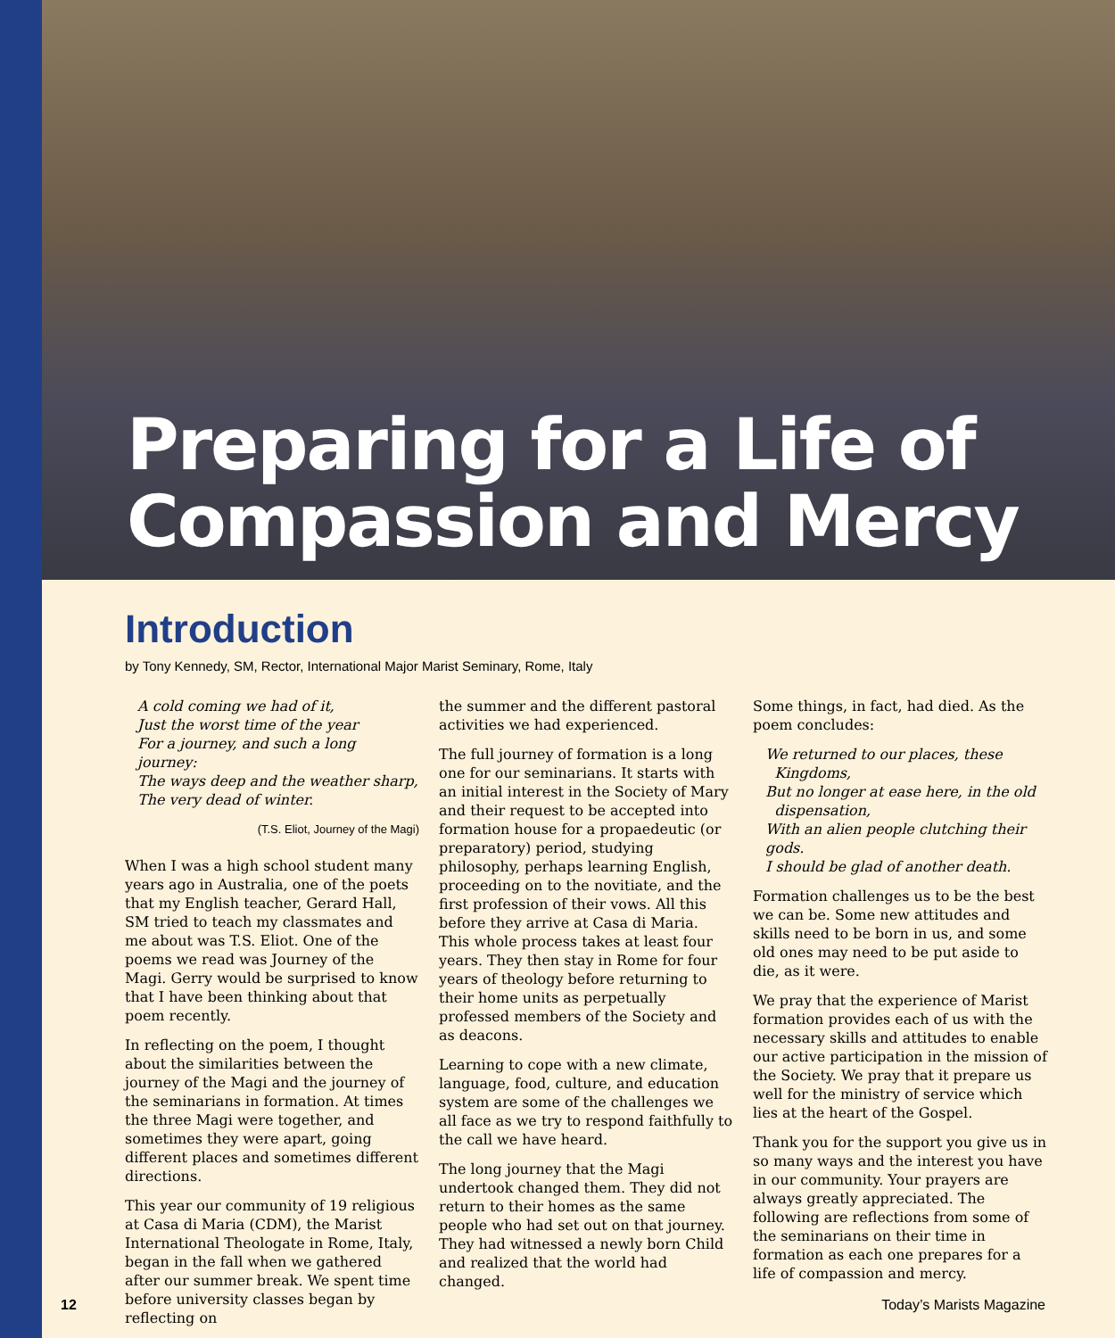Preparing for a Life of
Compassion and Mercy
Introduction
by Tony Kennedy, SM, Rector, International Major Marist Seminary, Rome, Italy
A cold coming we had of it,
Just the worst time of the year
For a journey, and such a long journey:
The ways deep and the weather sharp,
The very dead of winter.
(T.S. Eliot, Journey of the Magi)
When I was a high school student many years ago in Australia, one of the poets that my English teacher, Gerard Hall, SM tried to teach my classmates and me about was T.S. Eliot. One of the poems we read was Journey of the Magi. Gerry would be surprised to know that I have been thinking about that poem recently.
In reflecting on the poem, I thought about the similarities between the journey of the Magi and the journey of the seminarians in formation. At times the three Magi were together, and sometimes they were apart, going different places and sometimes different directions.
This year our community of 19 religious at Casa di Maria (CDM), the Marist International Theologate in Rome, Italy, began in the fall when we gathered after our summer break. We spent time before university classes began by reflecting on
the summer and the different pastoral activities we had experienced.
The full journey of formation is a long one for our seminarians. It starts with an initial interest in the Society of Mary and their request to be accepted into formation house for a propaedeutic (or preparatory) period, studying philosophy, perhaps learning English, proceeding on to the novitiate, and the first profession of their vows. All this before they arrive at Casa di Maria. This whole process takes at least four years. They then stay in Rome for four years of theology before returning to their home units as perpetually professed members of the Society and as deacons.
Learning to cope with a new climate, language, food, culture, and education system are some of the challenges we all face as we try to respond faithfully to the call we have heard.
The long journey that the Magi undertook changed them. They did not return to their homes as the same people who had set out on that journey. They had witnessed a newly born Child and realized that the world had changed.
Some things, in fact, had died. As the poem concludes:
We returned to our places, these
Kingdoms,
But no longer at ease here, in the old
dispensation,
With an alien people clutching their gods.
I should be glad of another death.
Formation challenges us to be the best we can be. Some new attitudes and skills need to be born in us, and some old ones may need to be put aside to die, as it were.
We pray that the experience of Marist formation provides each of us with the necessary skills and attitudes to enable our active participation in the mission of the Society. We pray that it prepare us well for the ministry of service which lies at the heart of the Gospel.
Thank you for the support you give us in so many ways and the interest you have in our community. Your prayers are always greatly appreciated. The following are reflections from some of the seminarians on their time in formation as each one prepares for a life of compassion and mercy.
12 Today’s Marists Magazine